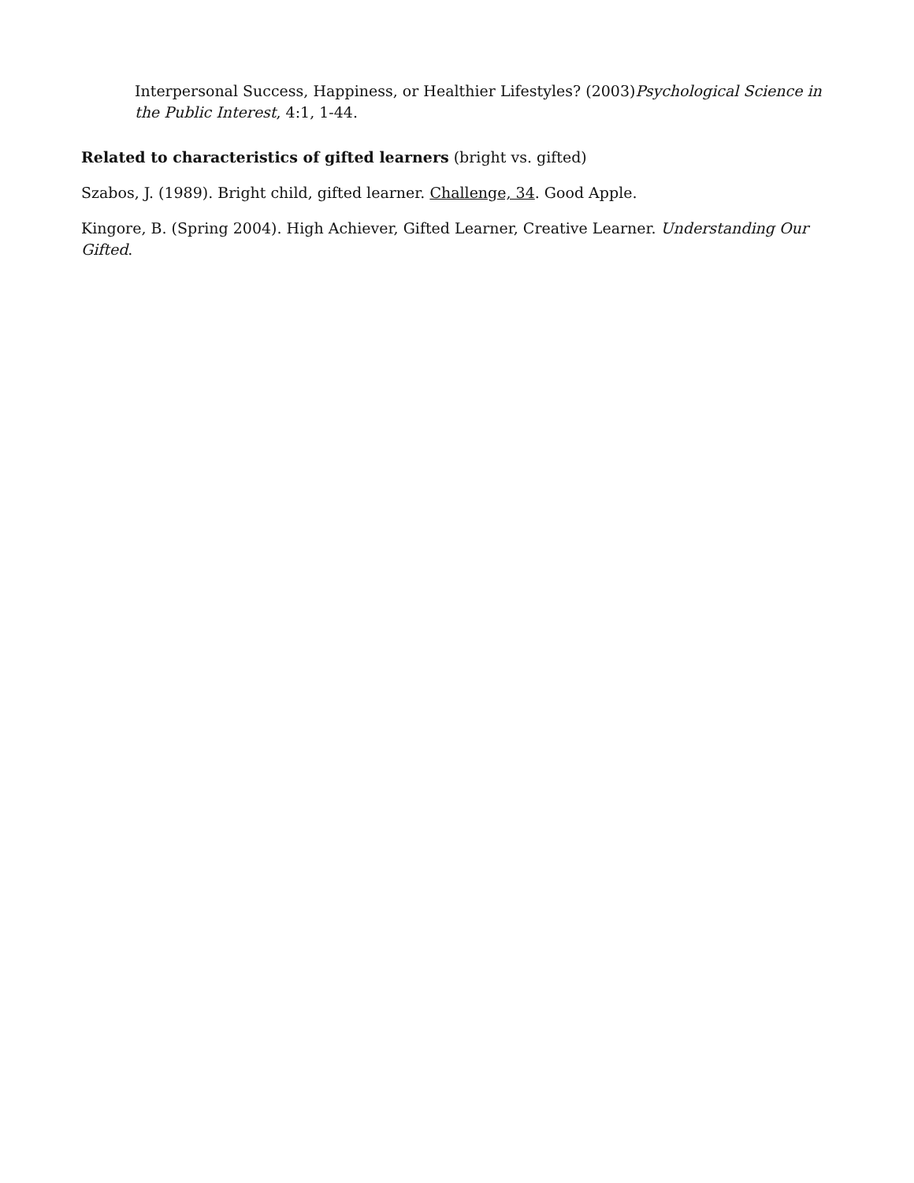Interpersonal Success, Happiness, or Healthier Lifestyles? (2003)Psychological Science in the Public Interest, 4:1, 1-44.
Related to characteristics of gifted learners (bright vs. gifted)
Szabos, J. (1989). Bright child, gifted learner. Challenge, 34. Good Apple.
Kingore, B. (Spring 2004). High Achiever, Gifted Learner, Creative Learner. Understanding Our Gifted.